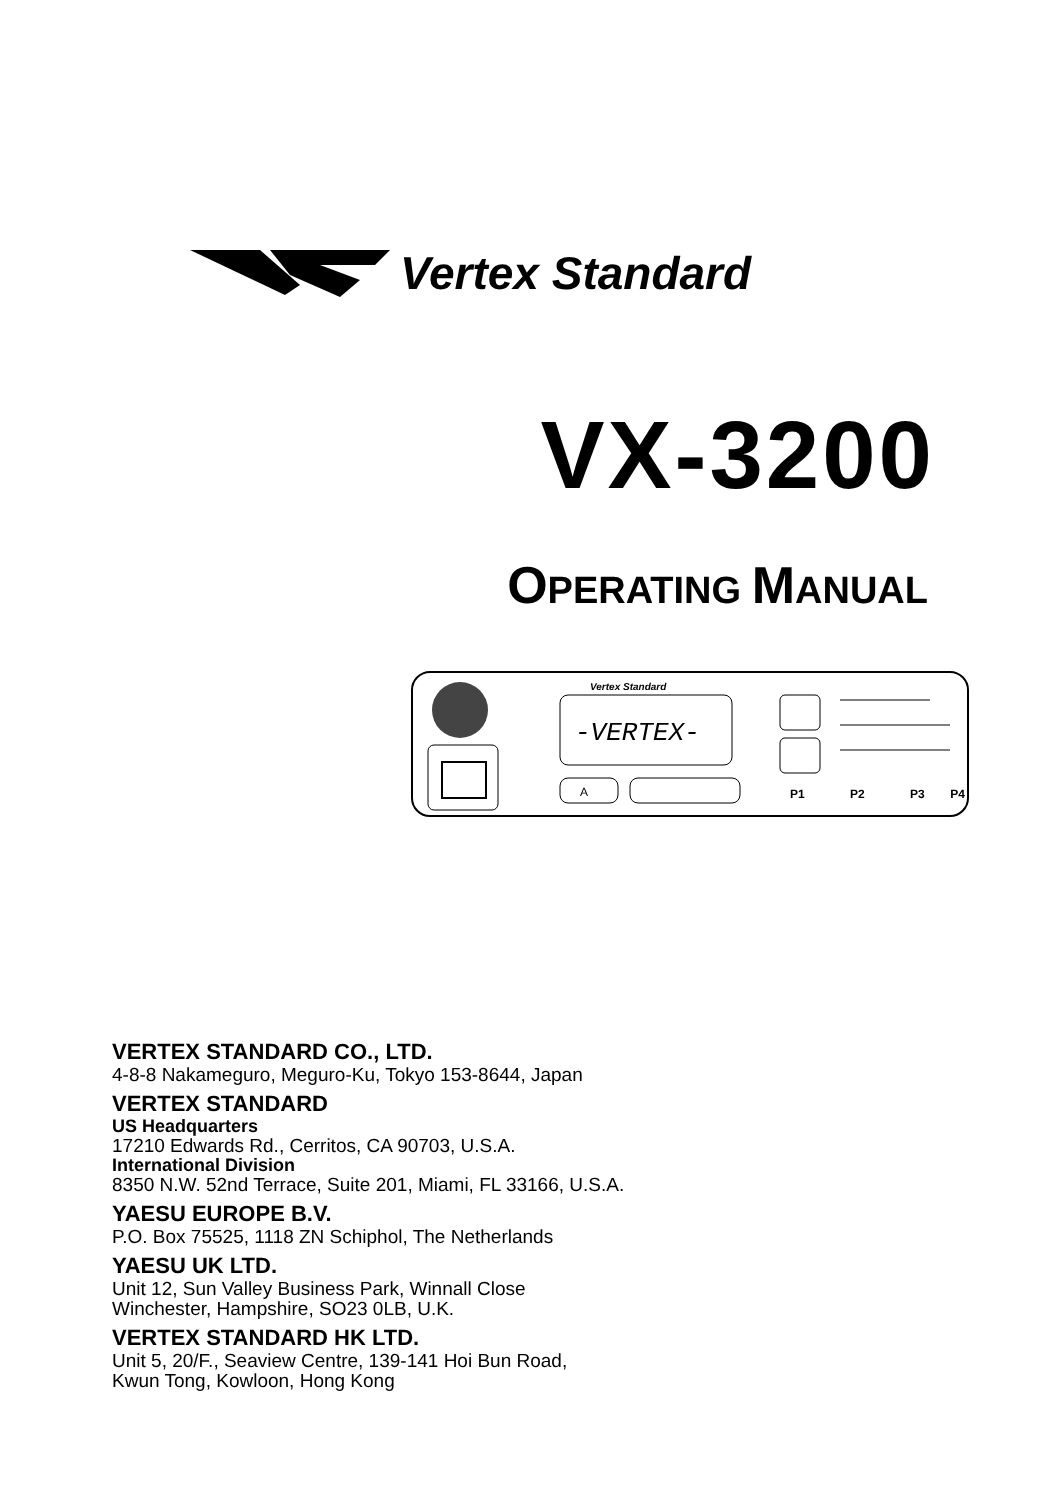Vertex Standard
VX-3200
OPERATING MANUAL
Vertex Standard
-VERTEX-
A
P1
P2
P3
P4
VERTEX STANDARD CO., LTD.
4-8-8 Nakameguro, Meguro-Ku, Tokyo 153-8644, Japan
VERTEX STANDARD
US Headquarters
17210 Edwards Rd., Cerritos, CA 90703, U.S.A.
International Division
8350 N.W. 52nd Terrace, Suite 201, Miami, FL 33166, U.S.A.
YAESU EUROPE B.V.
P.O. Box 75525, 1118 ZN Schiphol, The Netherlands
YAESU UK LTD.
Unit 12, Sun Valley Business Park, Winnall Close
Winchester, Hampshire, SO23 0LB, U.K.
VERTEX STANDARD HK LTD.
Unit 5, 20/F., Seaview Centre, 139-141 Hoi Bun Road,
Kwun Tong, Kowloon, Hong Kong